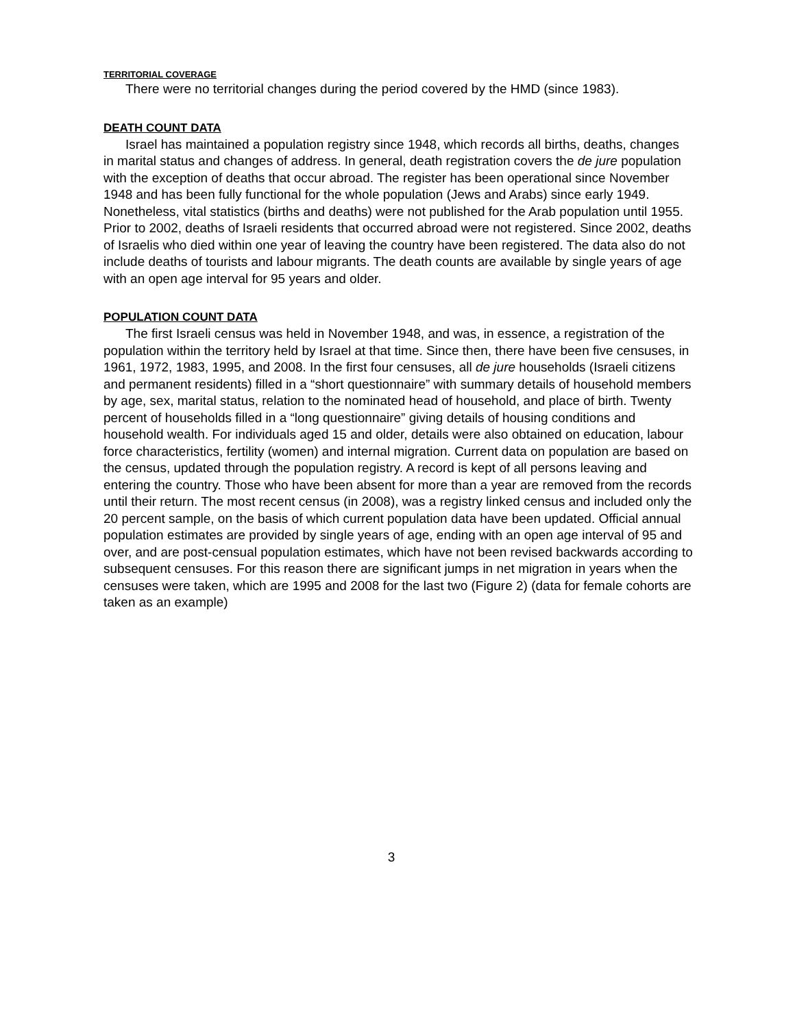TERRITORIAL COVERAGE
There were no territorial changes during the period covered by the HMD (since 1983).
DEATH COUNT DATA
Israel has maintained a population registry since 1948, which records all births, deaths, changes in marital status and changes of address. In general, death registration covers the de jure population with the exception of deaths that occur abroad. The register has been operational since November 1948 and has been fully functional for the whole population (Jews and Arabs) since early 1949. Nonetheless, vital statistics (births and deaths) were not published for the Arab population until 1955. Prior to 2002, deaths of Israeli residents that occurred abroad were not registered. Since 2002, deaths of Israelis who died within one year of leaving the country have been registered. The data also do not include deaths of tourists and labour migrants. The death counts are available by single years of age with an open age interval for 95 years and older.
POPULATION COUNT DATA
The first Israeli census was held in November 1948, and was, in essence, a registration of the population within the territory held by Israel at that time. Since then, there have been five censuses, in 1961, 1972, 1983, 1995, and 2008. In the first four censuses, all de jure households (Israeli citizens and permanent residents) filled in a “short questionnaire” with summary details of household members by age, sex, marital status, relation to the nominated head of household, and place of birth. Twenty percent of households filled in a “long questionnaire” giving details of housing conditions and household wealth. For individuals aged 15 and older, details were also obtained on education, labour force characteristics, fertility (women) and internal migration. Current data on population are based on the census, updated through the population registry. A record is kept of all persons leaving and entering the country. Those who have been absent for more than a year are removed from the records until their return. The most recent census (in 2008), was a registry linked census and included only the 20 percent sample, on the basis of which current population data have been updated. Official annual population estimates are provided by single years of age, ending with an open age interval of 95 and over, and are post-censual population estimates, which have not been revised backwards according to subsequent censuses. For this reason there are significant jumps in net migration in years when the censuses were taken, which are 1995 and 2008 for the last two (Figure 2) (data for female cohorts are taken as an example)
3